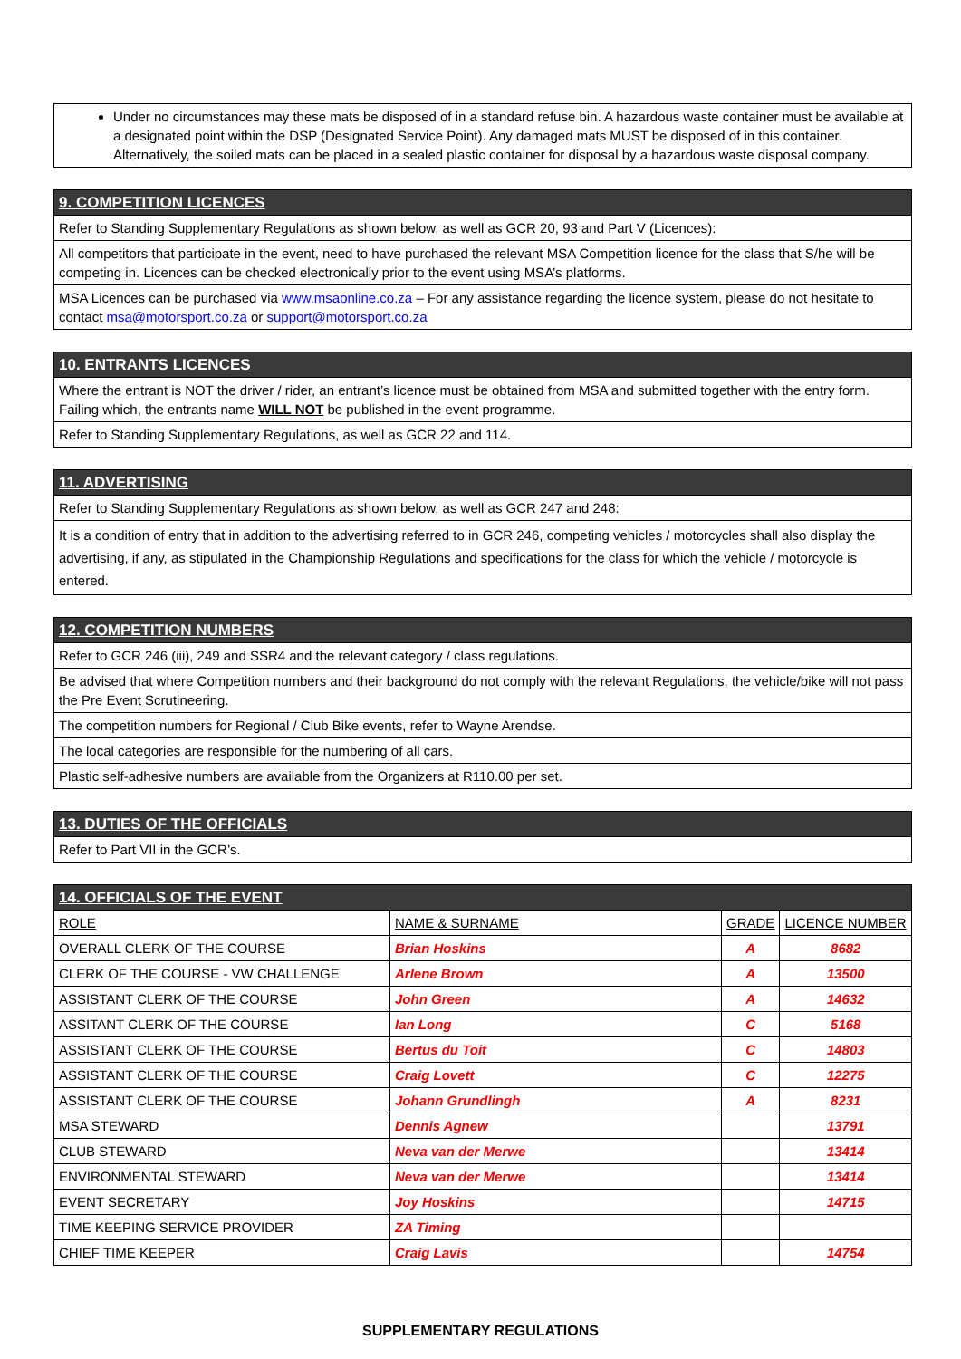| Under no circumstances may these mats be disposed of in a standard refuse bin. A hazardous waste container must be available at a designated point within the DSP (Designated Service Point). Any damaged mats MUST be disposed of in this container. Alternatively, the soiled mats can be placed in a sealed plastic container for disposal by a hazardous waste disposal company. |
| 9. COMPETITION LICENCES |
| Refer to Standing Supplementary Regulations as shown below, as well as GCR 20, 93 and Part V (Licences): |
| All competitors that participate in the event, need to have purchased the relevant MSA Competition licence for the class that S/he will be competing in. Licences can be checked electronically prior to the event using MSA’s platforms. |
| MSA Licences can be purchased via www.msaonline.co.za – For any assistance regarding the licence system, please do not hesitate to contact msa@motorsport.co.za or support@motorsport.co.za |
| 10. ENTRANTS LICENCES |
| Where the entrant is NOT the driver / rider, an entrant’s licence must be obtained from MSA and submitted together with the entry form. Failing which, the entrants name WILL NOT be published in the event programme. |
| Refer to Standing Supplementary Regulations, as well as GCR 22 and 114. |
| 11. ADVERTISING |
| Refer to Standing Supplementary Regulations as shown below, as well as GCR 247 and 248: |
| It is a condition of entry that in addition to the advertising referred to in GCR 246, competing vehicles / motorcycles shall also display the advertising, if any, as stipulated in the Championship Regulations and specifications for the class for which the vehicle / motorcycle is entered. |
| 12. COMPETITION NUMBERS |
| Refer to GCR 246 (iii), 249 and SSR4 and the relevant category / class regulations. |
| Be advised that where Competition numbers and their background do not comply with the relevant Regulations, the vehicle/bike will not pass the Pre Event Scrutineering. |
| The competition numbers for Regional / Club Bike events, refer to Wayne Arendse. |
| The local categories are responsible for the numbering of all cars. |
| Plastic self-adhesive numbers are available from the Organizers at R110.00 per set. |
| 13. DUTIES OF THE OFFICIALS |
| Refer to Part VII in the GCR’s. |
| 14. OFFICIALS OF THE EVENT | | | |
| ROLE | NAME & SURNAME | GRADE | LICENCE NUMBER |
| OVERALL CLERK OF THE COURSE | Brian Hoskins | A | 8682 |
| CLERK OF THE COURSE - VW CHALLENGE | Arlene Brown | A | 13500 |
| ASSISTANT CLERK OF THE COURSE | John Green | A | 14632 |
| ASSITANT CLERK OF THE COURSE | Ian Long | C | 5168 |
| ASSISTANT CLERK OF THE COURSE | Bertus du Toit | C | 14803 |
| ASSISTANT CLERK OF THE COURSE | Craig Lovett | C | 12275 |
| ASSISTANT CLERK OF THE COURSE | Johann Grundlingh | A | 8231 |
| MSA STEWARD | Dennis Agnew | | 13791 |
| CLUB STEWARD | Neva van der Merwe | | 13414 |
| ENVIRONMENTAL STEWARD | Neva van der Merwe | | 13414 |
| EVENT SECRETARY | Joy Hoskins | | 14715 |
| TIME KEEPING SERVICE PROVIDER | ZA Timing | | |
| CHIEF TIME KEEPER | Craig Lavis | | 14754 |
SUPPLEMENTARY REGULATIONS